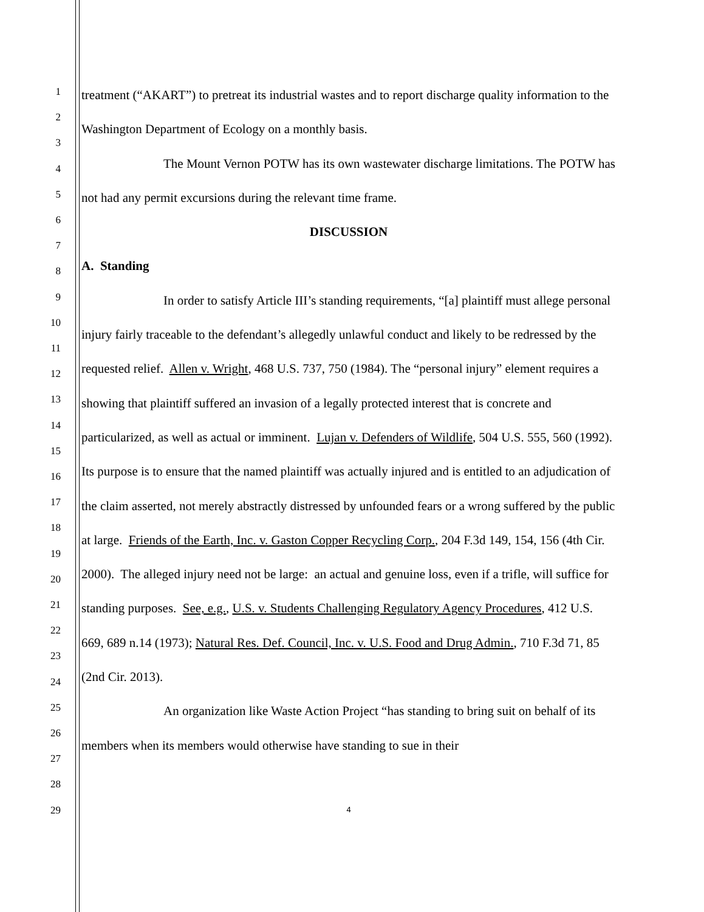1
2
3
4
5
6
7
8
9
10
11
12
13
14
15
16
17
18
19
20
21
22
23
24
25
26
27
28
29
treatment (“AKART”) to pretreat its industrial wastes and to report discharge quality information to the Washington Department of Ecology on a monthly basis.
The Mount Vernon POTW has its own wastewater discharge limitations. The POTW has not had any permit excursions during the relevant time frame.
DISCUSSION
A. Standing
In order to satisfy Article III’s standing requirements, “[a] plaintiff must allege personal injury fairly traceable to the defendant’s allegedly unlawful conduct and likely to be redressed by the requested relief. Allen v. Wright, 468 U.S. 737, 750 (1984). The “personal injury” element requires a showing that plaintiff suffered an invasion of a legally protected interest that is concrete and particularized, as well as actual or imminent. Lujan v. Defenders of Wildlife, 504 U.S. 555, 560 (1992). Its purpose is to ensure that the named plaintiff was actually injured and is entitled to an adjudication of the claim asserted, not merely abstractly distressed by unfounded fears or a wrong suffered by the public at large. Friends of the Earth, Inc. v. Gaston Copper Recycling Corp., 204 F.3d 149, 154, 156 (4th Cir. 2000). The alleged injury need not be large: an actual and genuine loss, even if a trifle, will suffice for standing purposes. See, e.g., U.S. v. Students Challenging Regulatory Agency Procedures, 412 U.S. 669, 689 n.14 (1973); Natural Res. Def. Council, Inc. v. U.S. Food and Drug Admin., 710 F.3d 71, 85 (2nd Cir. 2013).
An organization like Waste Action Project “has standing to bring suit on behalf of its members when its members would otherwise have standing to sue in their
4